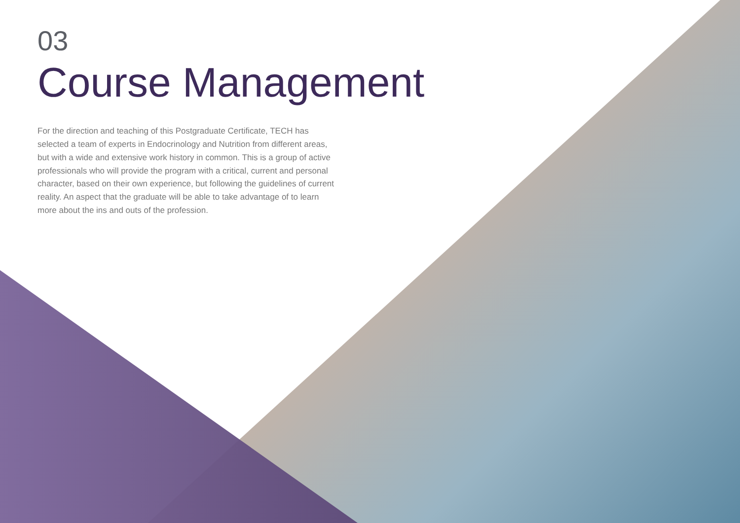03
Course Management
For the direction and teaching of this Postgraduate Certificate, TECH has selected a team of experts in Endocrinology and Nutrition from different areas, but with a wide and extensive work history in common. This is a group of active professionals who will provide the program with a critical, current and personal character, based on their own experience, but following the guidelines of current reality. An aspect that the graduate will be able to take advantage of to learn more about the ins and outs of the profession.